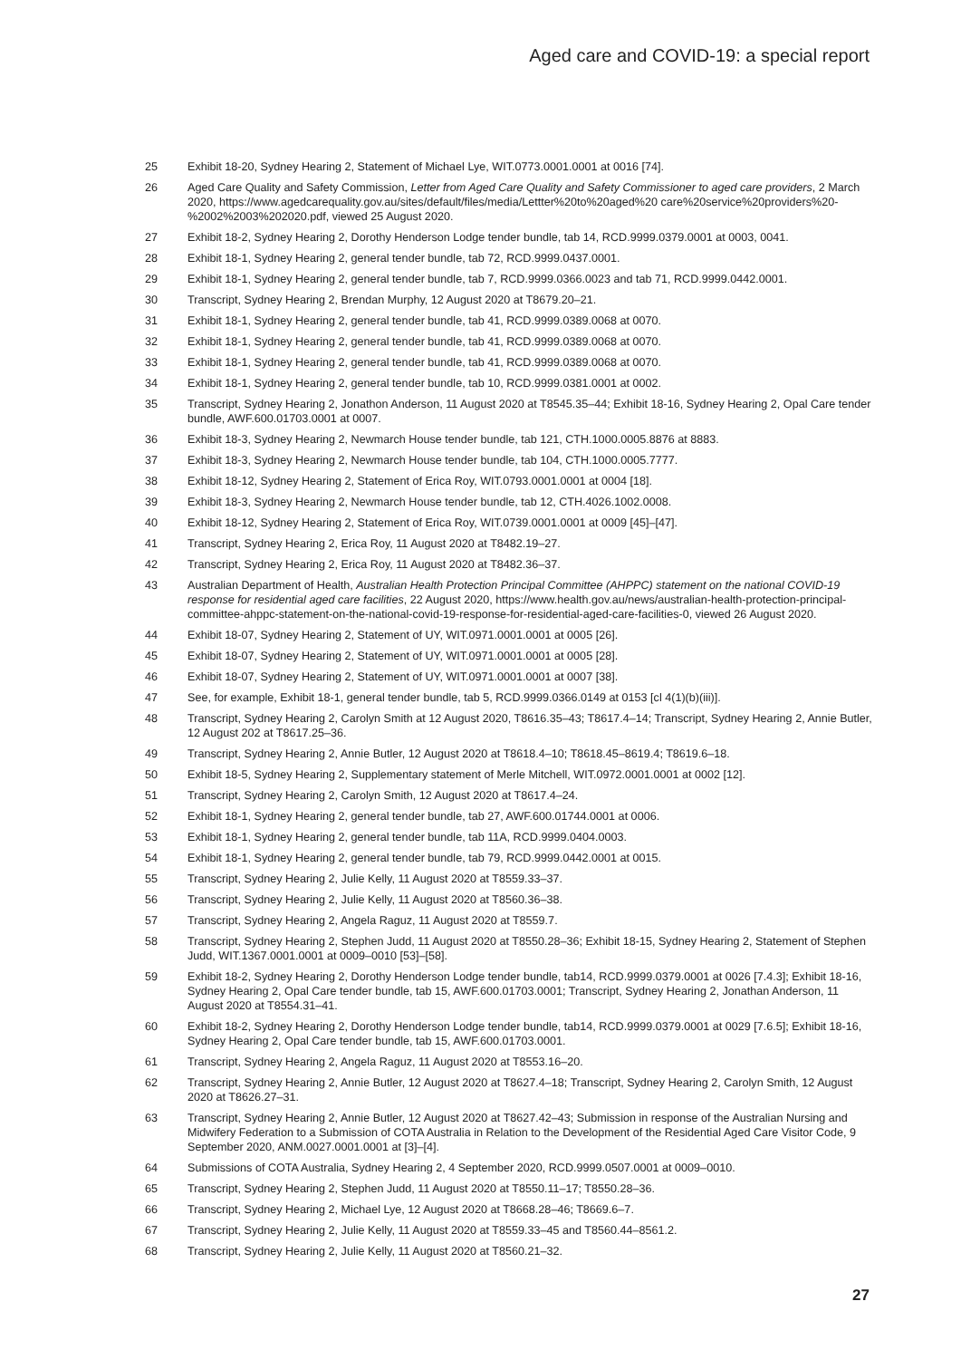Aged care and COVID-19: a special report
25 Exhibit 18-20, Sydney Hearing 2, Statement of Michael Lye, WIT.0773.0001.0001 at 0016 [74].
26 Aged Care Quality and Safety Commission, Letter from Aged Care Quality and Safety Commissioner to aged care providers, 2 March 2020, https://www.agedcarequality.gov.au/sites/default/files/media/Lettter%20to%20aged%20 care%20service%20providers%20-%2002%2003%202020.pdf, viewed 25 August 2020.
27 Exhibit 18-2, Sydney Hearing 2, Dorothy Henderson Lodge tender bundle, tab 14, RCD.9999.0379.0001 at 0003, 0041.
28 Exhibit 18-1, Sydney Hearing 2, general tender bundle, tab 72, RCD.9999.0437.0001.
29 Exhibit 18-1, Sydney Hearing 2, general tender bundle, tab 7, RCD.9999.0366.0023 and tab 71, RCD.9999.0442.0001.
30 Transcript, Sydney Hearing 2, Brendan Murphy, 12 August 2020 at T8679.20–21.
31 Exhibit 18-1, Sydney Hearing 2, general tender bundle, tab 41, RCD.9999.0389.0068 at 0070.
32 Exhibit 18-1, Sydney Hearing 2, general tender bundle, tab 41, RCD.9999.0389.0068 at 0070.
33 Exhibit 18-1, Sydney Hearing 2, general tender bundle, tab 41, RCD.9999.0389.0068 at 0070.
34 Exhibit 18-1, Sydney Hearing 2, general tender bundle, tab 10, RCD.9999.0381.0001 at 0002.
35 Transcript, Sydney Hearing 2, Jonathon Anderson, 11 August 2020 at T8545.35–44; Exhibit 18-16, Sydney Hearing 2, Opal Care tender bundle, AWF.600.01703.0001 at 0007.
36 Exhibit 18-3, Sydney Hearing 2, Newmarch House tender bundle, tab 121, CTH.1000.0005.8876 at 8883.
37 Exhibit 18-3, Sydney Hearing 2, Newmarch House tender bundle, tab 104, CTH.1000.0005.7777.
38 Exhibit 18-12, Sydney Hearing 2, Statement of Erica Roy, WIT.0793.0001.0001 at 0004 [18].
39 Exhibit 18-3, Sydney Hearing 2, Newmarch House tender bundle, tab 12, CTH.4026.1002.0008.
40 Exhibit 18-12, Sydney Hearing 2, Statement of Erica Roy, WIT.0739.0001.0001 at 0009 [45]–[47].
41 Transcript, Sydney Hearing 2, Erica Roy, 11 August 2020 at T8482.19–27.
42 Transcript, Sydney Hearing 2, Erica Roy, 11 August 2020 at T8482.36–37.
43 Australian Department of Health, Australian Health Protection Principal Committee (AHPPC) statement on the national COVID-19 response for residential aged care facilities, 22 August 2020, https://www.health.gov.au/news/australian-health-protection-principal-committee-ahppc-statement-on-the-national-covid-19-response-for-residential-aged-care-facilities-0, viewed 26 August 2020.
44 Exhibit 18-07, Sydney Hearing 2, Statement of UY, WIT.0971.0001.0001 at 0005 [26].
45 Exhibit 18-07, Sydney Hearing 2, Statement of UY, WIT.0971.0001.0001 at 0005 [28].
46 Exhibit 18-07, Sydney Hearing 2, Statement of UY, WIT.0971.0001.0001 at 0007 [38].
47 See, for example, Exhibit 18-1, general tender bundle, tab 5, RCD.9999.0366.0149 at 0153 [cl 4(1)(b)(iii)].
48 Transcript, Sydney Hearing 2, Carolyn Smith at 12 August 2020, T8616.35–43; T8617.4–14; Transcript, Sydney Hearing 2, Annie Butler, 12 August 202 at T8617.25–36.
49 Transcript, Sydney Hearing 2, Annie Butler, 12 August 2020 at T8618.4–10; T8618.45–8619.4; T8619.6–18.
50 Exhibit 18-5, Sydney Hearing 2, Supplementary statement of Merle Mitchell, WIT.0972.0001.0001 at 0002 [12].
51 Transcript, Sydney Hearing 2, Carolyn Smith, 12 August 2020 at T8617.4–24.
52 Exhibit 18-1, Sydney Hearing 2, general tender bundle, tab 27, AWF.600.01744.0001 at 0006.
53 Exhibit 18-1, Sydney Hearing 2, general tender bundle, tab 11A, RCD.9999.0404.0003.
54 Exhibit 18-1, Sydney Hearing 2, general tender bundle, tab 79, RCD.9999.0442.0001 at 0015.
55 Transcript, Sydney Hearing 2, Julie Kelly, 11 August 2020 at T8559.33–37.
56 Transcript, Sydney Hearing 2, Julie Kelly, 11 August 2020 at T8560.36–38.
57 Transcript, Sydney Hearing 2, Angela Raguz, 11 August 2020 at T8559.7.
58 Transcript, Sydney Hearing 2, Stephen Judd, 11 August 2020 at T8550.28–36; Exhibit 18-15, Sydney Hearing 2, Statement of Stephen Judd, WIT.1367.0001.0001 at 0009–0010 [53]–[58].
59 Exhibit 18-2, Sydney Hearing 2, Dorothy Henderson Lodge tender bundle, tab14, RCD.9999.0379.0001 at 0026 [7.4.3]; Exhibit 18-16, Sydney Hearing 2, Opal Care tender bundle, tab 15, AWF.600.01703.0001; Transcript, Sydney Hearing 2, Jonathan Anderson, 11 August 2020 at T8554.31–41.
60 Exhibit 18-2, Sydney Hearing 2, Dorothy Henderson Lodge tender bundle, tab14, RCD.9999.0379.0001 at 0029 [7.6.5]; Exhibit 18-16, Sydney Hearing 2, Opal Care tender bundle, tab 15, AWF.600.01703.0001.
61 Transcript, Sydney Hearing 2, Angela Raguz, 11 August 2020 at T8553.16–20.
62 Transcript, Sydney Hearing 2, Annie Butler, 12 August 2020 at T8627.4–18; Transcript, Sydney Hearing 2, Carolyn Smith, 12 August 2020 at T8626.27–31.
63 Transcript, Sydney Hearing 2, Annie Butler, 12 August 2020 at T8627.42–43; Submission in response of the Australian Nursing and Midwifery Federation to a Submission of COTA Australia in Relation to the Development of the Residential Aged Care Visitor Code, 9 September 2020, ANM.0027.0001.0001 at [3]–[4].
64 Submissions of COTA Australia, Sydney Hearing 2, 4 September 2020, RCD.9999.0507.0001 at 0009–0010.
65 Transcript, Sydney Hearing 2, Stephen Judd, 11 August 2020 at T8550.11–17; T8550.28–36.
66 Transcript, Sydney Hearing 2, Michael Lye, 12 August 2020 at T8668.28–46; T8669.6–7.
67 Transcript, Sydney Hearing 2, Julie Kelly, 11 August 2020 at T8559.33–45 and T8560.44–8561.2.
68 Transcript, Sydney Hearing 2, Julie Kelly, 11 August 2020 at T8560.21–32.
27